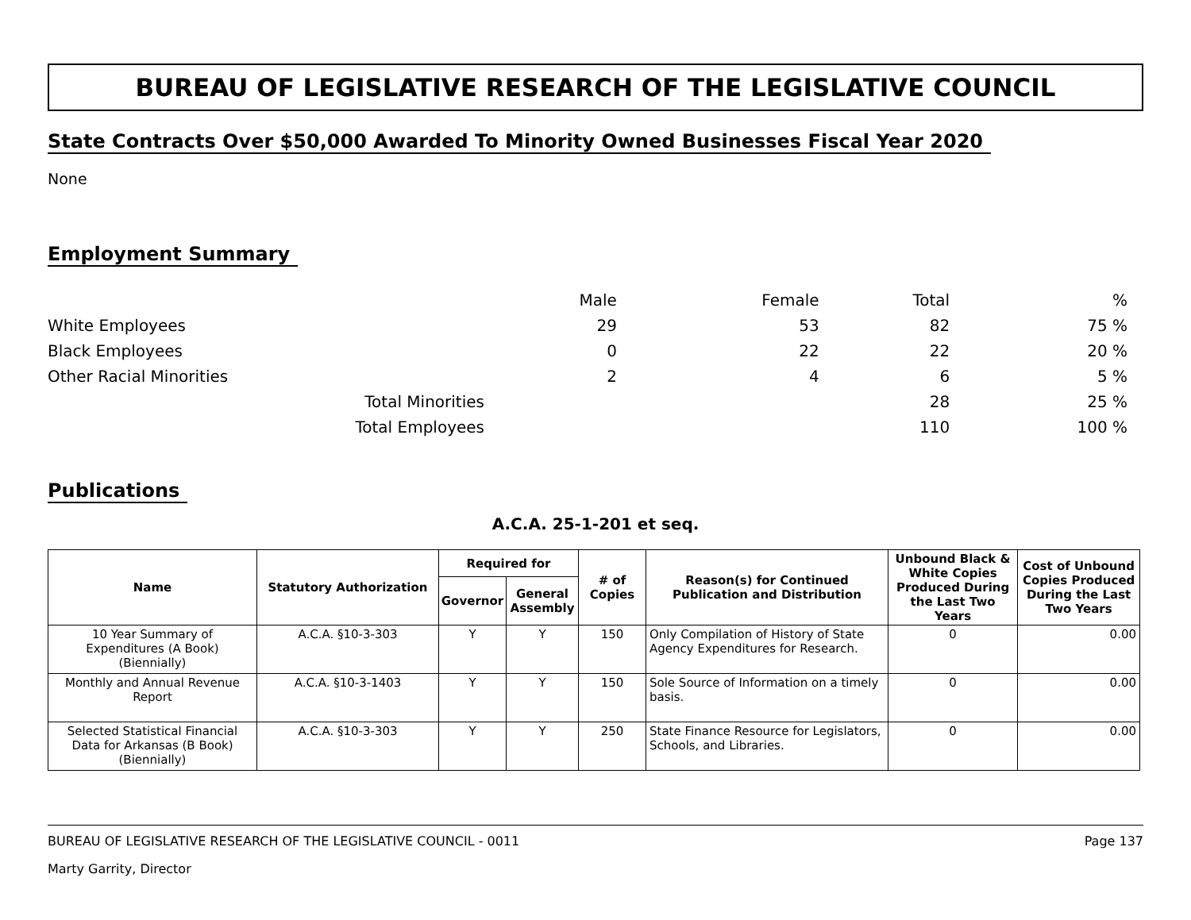BUREAU OF LEGISLATIVE RESEARCH OF THE LEGISLATIVE COUNCIL
State Contracts Over $50,000 Awarded To Minority Owned Businesses Fiscal Year 2020
None
Employment Summary
| | | Male | Female | Total | % |
| White Employees | | 29 | 53 | 82 | 75 % |
| Black Employees | | 0 | 22 | 22 | 20 % |
| Other Racial Minorities | | 2 | 4 | 6 | 5 % |
| | Total Minorities | | | 28 | 25 % |
| | Total Employees | | | 110 | 100 % |
Publications
A.C.A. 25-1-201 et seq.
| Name | Statutory Authorization | Required for | | # of Copies | Reason(s) for Continued Publication and Distribution | Unbound Black & White Copies Produced During the Last Two Years | Cost of Unbound Copies Produced During the Last Two Years |
| --- | --- | --- | --- | --- | --- | --- | --- |
| | | Governor | General Assembly | | | | |
| 10 Year Summary of Expenditures (A Book) (Biennially) | A.C.A. §10-3-303 | Y | Y | 150 | Only Compilation of History of State Agency Expenditures for Research. | 0 | 0.00 |
| Monthly and Annual Revenue Report | A.C.A. §10-3-1403 | Y | Y | 150 | Sole Source of Information on a timely basis. | 0 | 0.00 |
| Selected Statistical Financial Data for Arkansas (B Book) (Biennially) | A.C.A. §10-3-303 | Y | Y | 250 | State Finance Resource for Legislators, Schools, and Libraries. | 0 | 0.00 |
BUREAU OF LEGISLATIVE RESEARCH OF THE LEGISLATIVE COUNCIL - 0011 Page 137
Marty Garrity, Director